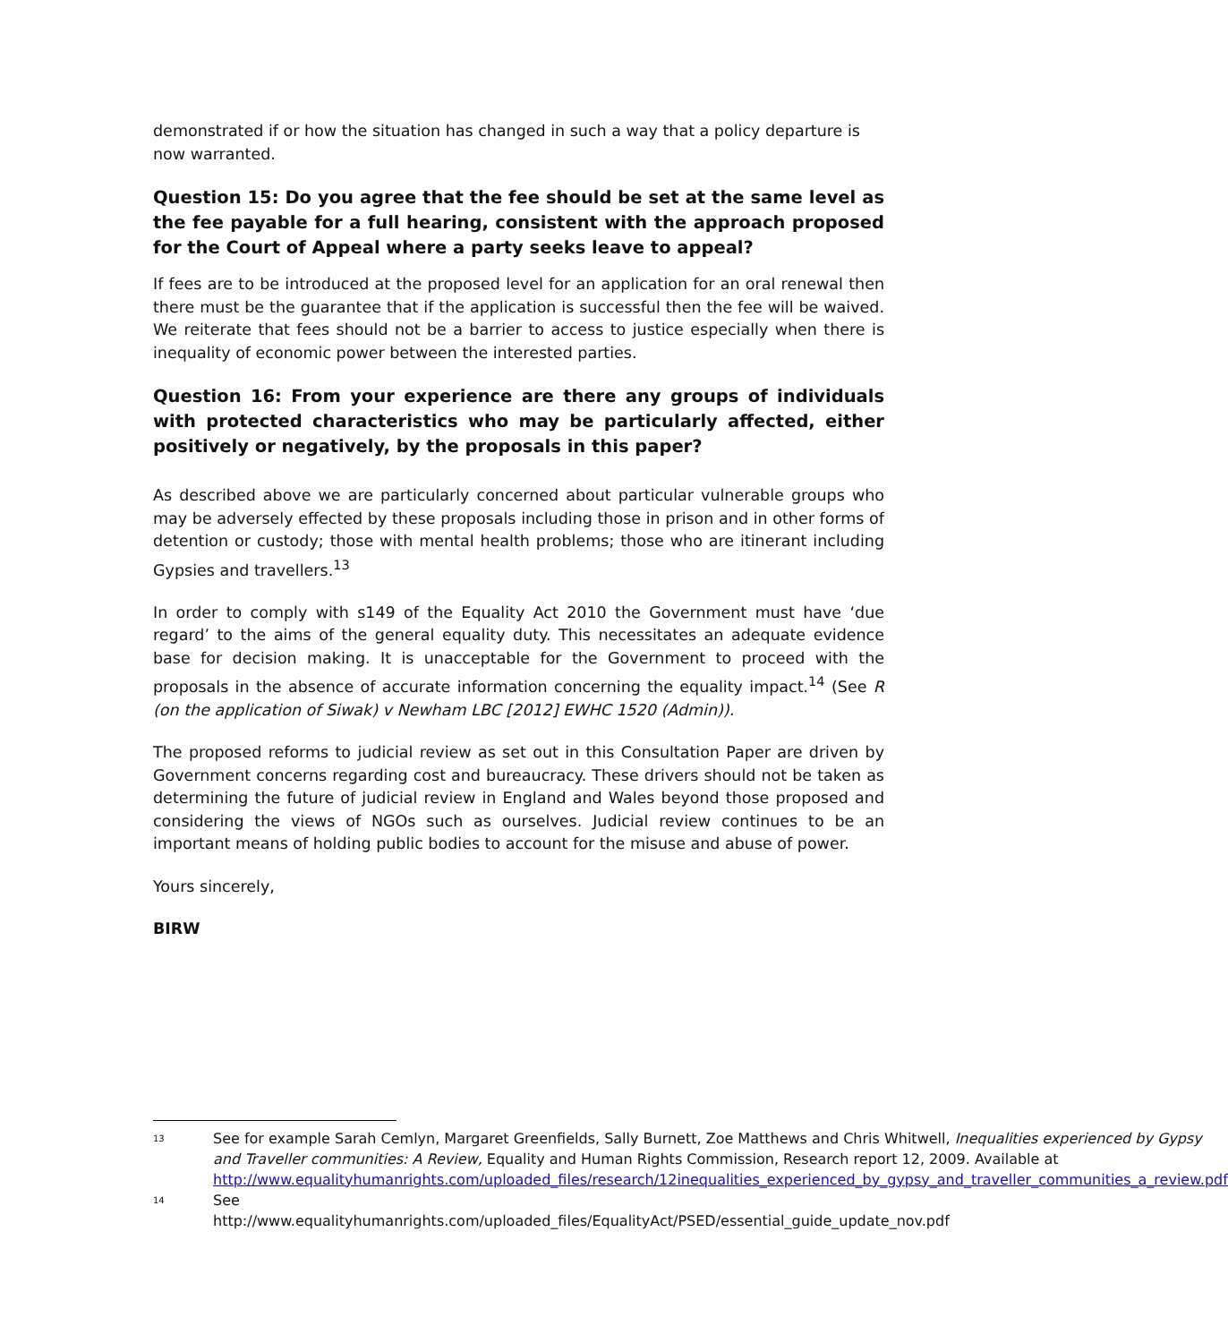demonstrated if or how the situation has changed in such a way that a policy departure is now warranted.
Question 15: Do you agree that the fee should be set at the same level as the fee payable for a full hearing, consistent with the approach proposed for the Court of Appeal where a party seeks leave to appeal?
If fees are to be introduced at the proposed level for an application for an oral renewal then there must be the guarantee that if the application is successful then the fee will be waived. We reiterate that fees should not be a barrier to access to justice especially when there is inequality of economic power between the interested parties.
Question 16: From your experience are there any groups of individuals with protected characteristics who may be particularly affected, either positively or negatively, by the proposals in this paper?
As described above we are particularly concerned about particular vulnerable groups who may be adversely effected by these proposals including those in prison and in other forms of detention or custody; those with mental health problems; those who are itinerant including Gypsies and travellers.<sup>13</sup>
In order to comply with s149 of the Equality Act 2010 the Government must have ‘due regard’ to the aims of the general equality duty. This necessitates an adequate evidence base for decision making. It is unacceptable for the Government to proceed with the proposals in the absence of accurate information concerning the equality impact.<sup>14</sup> (See R (on the application of Siwak) v Newham LBC [2012] EWHC 1520 (Admin)).
The proposed reforms to judicial review as set out in this Consultation Paper are driven by Government concerns regarding cost and bureaucracy. These drivers should not be taken as determining the future of judicial review in England and Wales beyond those proposed and considering the views of NGOs such as ourselves. Judicial review continues to be an important means of holding public bodies to account for the misuse and abuse of power.
Yours sincerely,
BIRW
13 See for example Sarah Cemlyn, Margaret Greenfields, Sally Burnett, Zoe Matthews and Chris Whitwell, Inequalities experienced by Gypsy and Traveller communities: A Review, Equality and Human Rights Commission, Research report 12, 2009. Available at http://www.equalityhumanrights.com/uploaded_files/research/12inequalities_experienced_by_gypsy_and_traveller_communities_a_review.pdf
14 See http://www.equalityhumanrights.com/uploaded_files/EqualityAct/PSED/essential_guide_update_nov.pdf